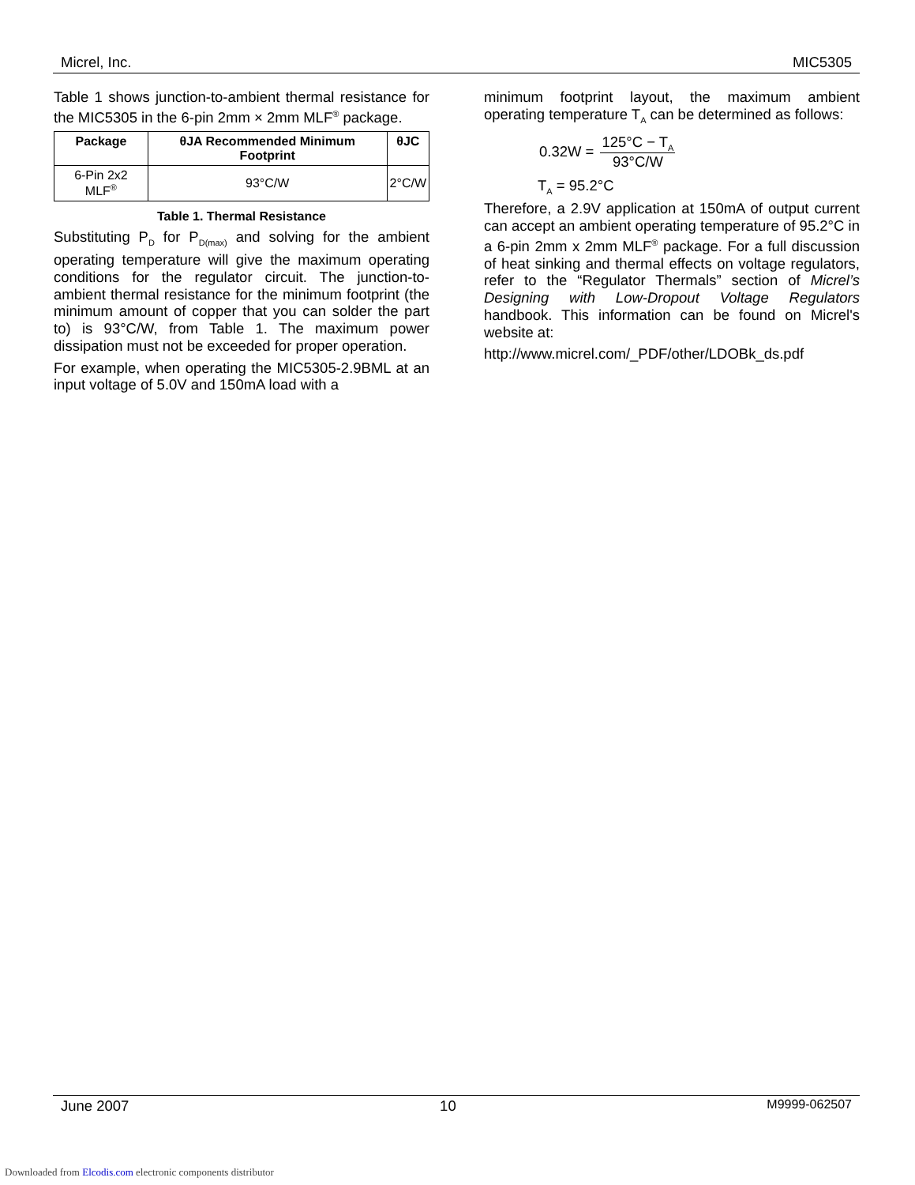Micrel, Inc. MIC5305
Table 1 shows junction-to-ambient thermal resistance for the MIC5305 in the 6-pin 2mm × 2mm MLF<sup>®</sup> package.
| Package | θJA Recommended Minimum Footprint | θJC |
| --- | --- | --- |
| 6-Pin 2x2 MLF<sup>®</sup> | 93°C/W | 2°C/W |
Table 1. Thermal Resistance
Substituting P<sub>D</sub> for P<sub>D(max)</sub> and solving for the ambient operating temperature will give the maximum operating conditions for the regulator circuit. The junction-to-ambient thermal resistance for the minimum footprint (the minimum amount of copper that you can solder the part to) is 93°C/W, from Table 1. The maximum power dissipation must not be exceeded for proper operation.
For example, when operating the MIC5305-2.9BML at an input voltage of 5.0V and 150mA load with a
minimum footprint layout, the maximum ambient operating temperature T<sub>A</sub> can be determined as follows:
0.32W = 125°C − T<sub>A</sub> 93°C/W
T<sub>A</sub> = 95.2°C
Therefore, a 2.9V application at 150mA of output current can accept an ambient operating temperature of 95.2°C in a 6-pin 2mm x 2mm MLF<sup>®</sup> package. For a full discussion of heat sinking and thermal effects on voltage regulators, refer to the “Regulator Thermals” section of Micrel’s Designing with Low-Dropout Voltage Regulators handbook. This information can be found on Micrel's website at:
http://www.micrel.com/_PDF/other/LDOBk_ds.pdf
June 2007 10 M9999-062507
Downloaded from Elcodis.com electronic components distributor